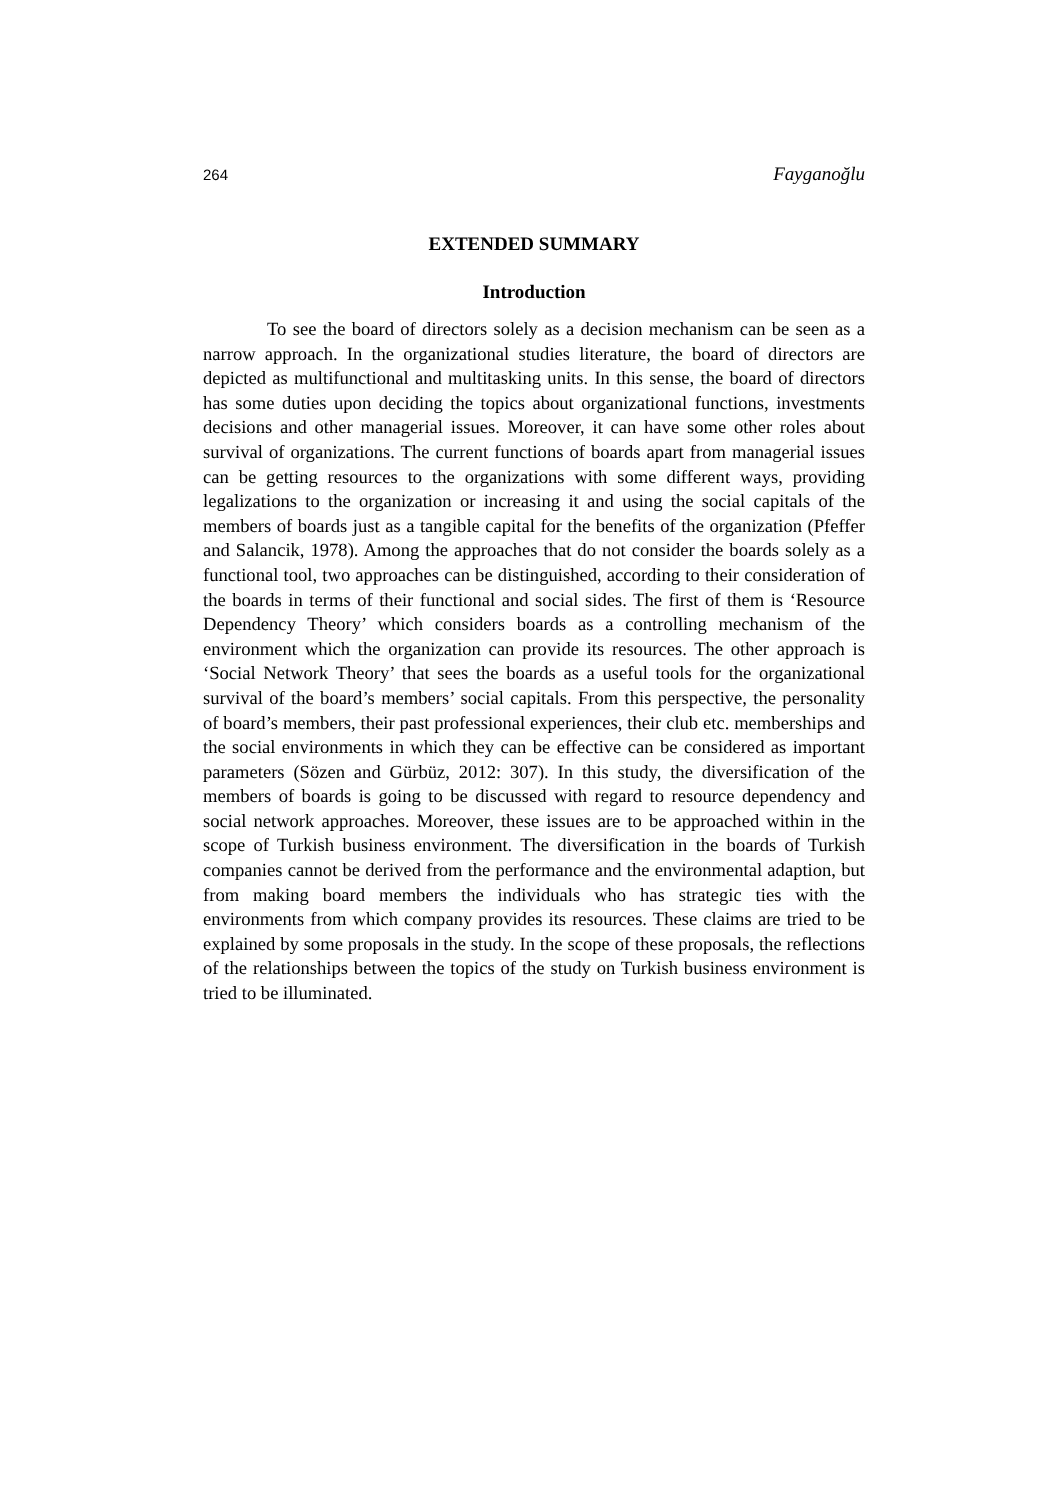264 Fayganoğlu
EXTENDED SUMMARY
Introduction
To see the board of directors solely as a decision mechanism can be seen as a narrow approach. In the organizational studies literature, the board of directors are depicted as multifunctional and multitasking units. In this sense, the board of directors has some duties upon deciding the topics about organizational functions, investments decisions and other managerial issues. Moreover, it can have some other roles about survival of organizations. The current functions of boards apart from managerial issues can be getting resources to the organizations with some different ways, providing legalizations to the organization or increasing it and using the social capitals of the members of boards just as a tangible capital for the benefits of the organization (Pfeffer and Salancik, 1978). Among the approaches that do not consider the boards solely as a functional tool, two approaches can be distinguished, according to their consideration of the boards in terms of their functional and social sides. The first of them is ‘Resource Dependency Theory’ which considers boards as a controlling mechanism of the environment which the organization can provide its resources. The other approach is ‘Social Network Theory’ that sees the boards as a useful tools for the organizational survival of the board’s members’ social capitals. From this perspective, the personality of board’s members, their past professional experiences, their club etc. memberships and the social environments in which they can be effective can be considered as important parameters (Sözen and Gürbüz, 2012: 307). In this study, the diversification of the members of boards is going to be discussed with regard to resource dependency and social network approaches. Moreover, these issues are to be approached within in the scope of Turkish business environment. The diversification in the boards of Turkish companies cannot be derived from the performance and the environmental adaption, but from making board members the individuals who has strategic ties with the environments from which company provides its resources. These claims are tried to be explained by some proposals in the study. In the scope of these proposals, the reflections of the relationships between the topics of the study on Turkish business environment is tried to be illuminated.